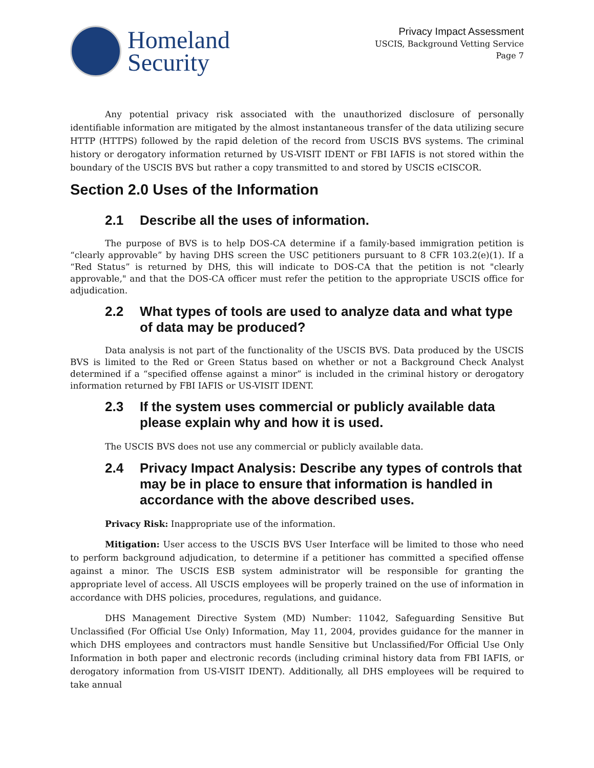Homeland
Security
Privacy Impact Assessment
USCIS, Background Vetting Service
Page 7
Any potential privacy risk associated with the unauthorized disclosure of personally identifiable information are mitigated by the almost instantaneous transfer of the data utilizing secure HTTP (HTTPS) followed by the rapid deletion of the record from USCIS BVS systems. The criminal history or derogatory information returned by US-VISIT IDENT or FBI IAFIS is not stored within the boundary of the USCIS BVS but rather a copy transmitted to and stored by USCIS eCISCOR.
Section 2.0 Uses of the Information
2.1 Describe all the uses of information.
The purpose of BVS is to help DOS-CA determine if a family-based immigration petition is “clearly approvable” by having DHS screen the USC petitioners pursuant to 8 CFR 103.2(e)(1). If a “Red Status” is returned by DHS, this will indicate to DOS-CA that the petition is not "clearly approvable," and that the DOS-CA officer must refer the petition to the appropriate USCIS office for adjudication.
2.2 What types of tools are used to analyze data and what type of data may be produced?
Data analysis is not part of the functionality of the USCIS BVS. Data produced by the USCIS BVS is limited to the Red or Green Status based on whether or not a Background Check Analyst determined if a “specified offense against a minor” is included in the criminal history or derogatory information returned by FBI IAFIS or US-VISIT IDENT.
2.3 If the system uses commercial or publicly available data please explain why and how it is used.
The USCIS BVS does not use any commercial or publicly available data.
2.4 Privacy Impact Analysis: Describe any types of controls that may be in place to ensure that information is handled in accordance with the above described uses.
Privacy Risk: Inappropriate use of the information.
Mitigation: User access to the USCIS BVS User Interface will be limited to those who need to perform background adjudication, to determine if a petitioner has committed a specified offense against a minor. The USCIS ESB system administrator will be responsible for granting the appropriate level of access. All USCIS employees will be properly trained on the use of information in accordance with DHS policies, procedures, regulations, and guidance.
DHS Management Directive System (MD) Number: 11042, Safeguarding Sensitive But Unclassified (For Official Use Only) Information, May 11, 2004, provides guidance for the manner in which DHS employees and contractors must handle Sensitive but Unclassified/For Official Use Only Information in both paper and electronic records (including criminal history data from FBI IAFIS, or derogatory information from US-VISIT IDENT). Additionally, all DHS employees will be required to take annual